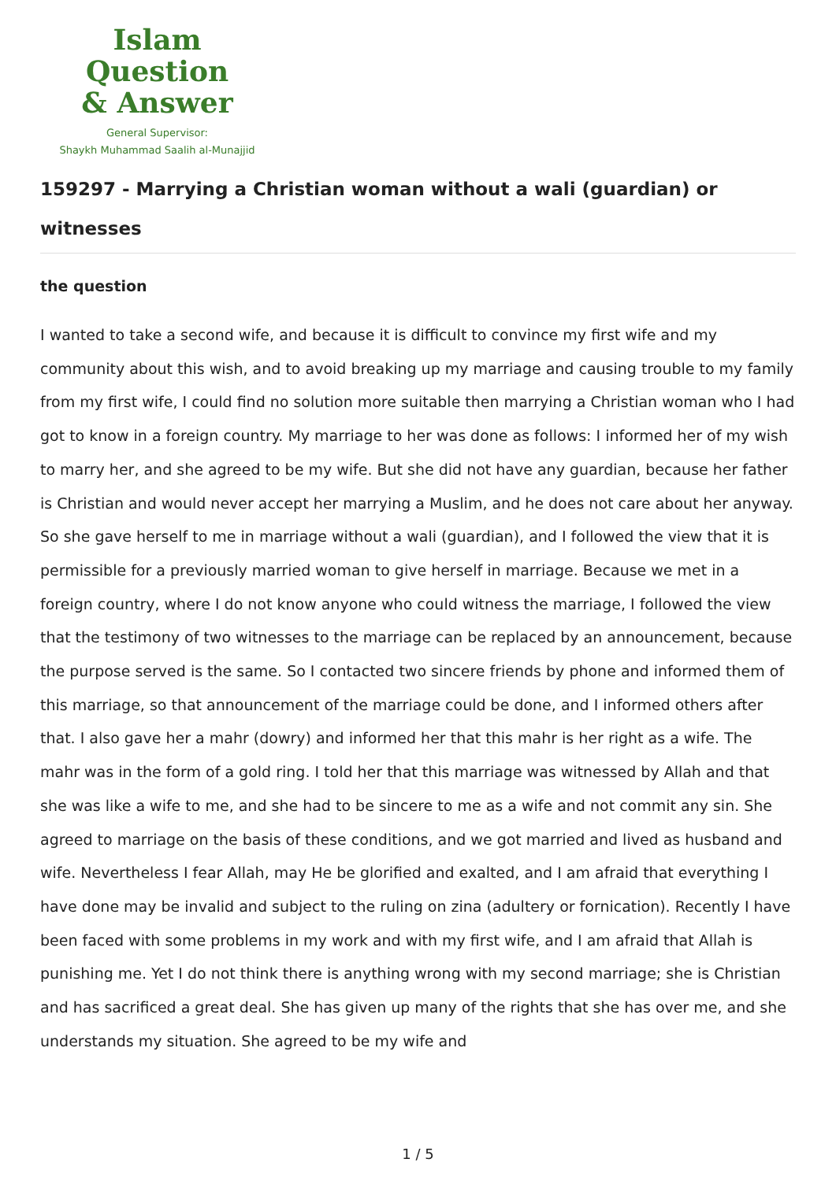Islam Question
& Answer
General Supervisor:
Shaykh Muhammad Saalih al-Munajjid
159297 - Marrying a Christian woman without a wali (guardian) or witnesses
the question
I wanted to take a second wife, and because it is difficult to convince my first wife and my community about this wish, and to avoid breaking up my marriage and causing trouble to my family from my first wife, I could find no solution more suitable then marrying a Christian woman who I had got to know in a foreign country. My marriage to her was done as follows: I informed her of my wish to marry her, and she agreed to be my wife. But she did not have any guardian, because her father is Christian and would never accept her marrying a Muslim, and he does not care about her anyway. So she gave herself to me in marriage without a wali (guardian), and I followed the view that it is permissible for a previously married woman to give herself in marriage. Because we met in a foreign country, where I do not know anyone who could witness the marriage, I followed the view that the testimony of two witnesses to the marriage can be replaced by an announcement, because the purpose served is the same. So I contacted two sincere friends by phone and informed them of this marriage, so that announcement of the marriage could be done, and I informed others after that. I also gave her a mahr (dowry) and informed her that this mahr is her right as a wife. The mahr was in the form of a gold ring. I told her that this marriage was witnessed by Allah and that she was like a wife to me, and she had to be sincere to me as a wife and not commit any sin. She agreed to marriage on the basis of these conditions, and we got married and lived as husband and wife. Nevertheless I fear Allah, may He be glorified and exalted, and I am afraid that everything I have done may be invalid and subject to the ruling on zina (adultery or fornication). Recently I have been faced with some problems in my work and with my first wife, and I am afraid that Allah is punishing me. Yet I do not think there is anything wrong with my second marriage; she is Christian and has sacrificed a great deal. She has given up many of the rights that she has over me, and she understands my situation. She agreed to be my wife and
1 / 5